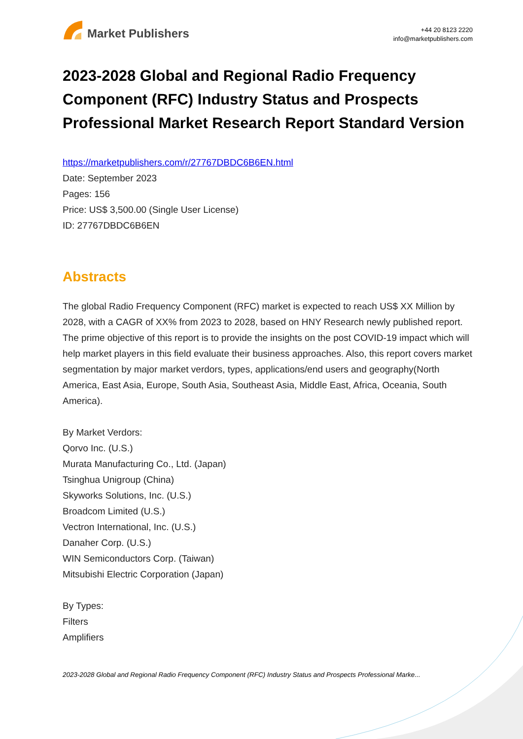Market Publishers
+44 20 8123 2220
info@marketpublishers.com
2023-2028 Global and Regional Radio Frequency Component (RFC) Industry Status and Prospects Professional Market Research Report Standard Version
https://marketpublishers.com/r/27767DBDC6B6EN.html
Date: September 2023
Pages: 156
Price: US$ 3,500.00 (Single User License)
ID: 27767DBDC6B6EN
Abstracts
The global Radio Frequency Component (RFC) market is expected to reach US$ XX Million by 2028, with a CAGR of XX% from 2023 to 2028, based on HNY Research newly published report.
The prime objective of this report is to provide the insights on the post COVID-19 impact which will help market players in this field evaluate their business approaches. Also, this report covers market segmentation by major market verdors, types, applications/end users and geography(North America, East Asia, Europe, South Asia, Southeast Asia, Middle East, Africa, Oceania, South America).
By Market Verdors:
Qorvo Inc. (U.S.)
Murata Manufacturing Co., Ltd. (Japan)
Tsinghua Unigroup (China)
Skyworks Solutions, Inc. (U.S.)
Broadcom Limited (U.S.)
Vectron International, Inc. (U.S.)
Danaher Corp. (U.S.)
WIN Semiconductors Corp. (Taiwan)
Mitsubishi Electric Corporation (Japan)
By Types:
Filters
Amplifiers
2023-2028 Global and Regional Radio Frequency Component (RFC) Industry Status and Prospects Professional Marke...